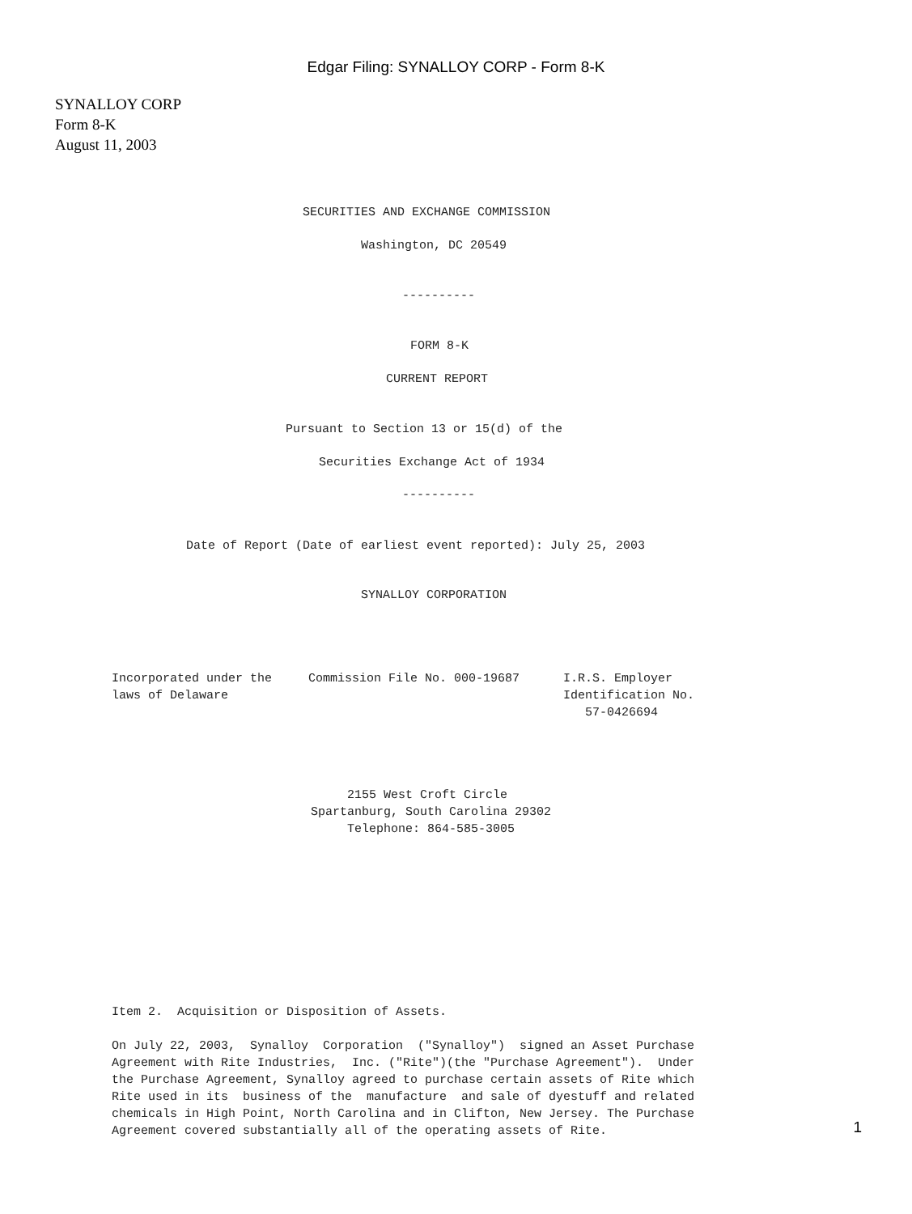Edgar Filing: SYNALLOY CORP - Form 8-K
SYNALLOY CORP
Form 8-K
August 11, 2003
SECURITIES AND EXCHANGE COMMISSION
Washington, DC 20549
----------
FORM 8-K
CURRENT REPORT
Pursuant to Section 13 or 15(d) of the
Securities Exchange Act of 1934
----------
Date of Report (Date of earliest event reported): July 25, 2003
SYNALLOY CORPORATION
Incorporated under the Commission File No. 000-19687 I.R.S. Employer laws of Delaware Identification No. 57-0426694
2155 West Croft Circle Spartanburg, South Carolina 29302 Telephone: 864-585-3005
Item 2. Acquisition or Disposition of Assets.
On July 22, 2003, Synalloy Corporation ("Synalloy") signed an Asset Purchase Agreement with Rite Industries, Inc. ("Rite")(the "Purchase Agreement"). Under the Purchase Agreement, Synalloy agreed to purchase certain assets of Rite which Rite used in its business of the manufacture and sale of dyestuff and related chemicals in High Point, North Carolina and in Clifton, New Jersey. The Purchase Agreement covered substantially all of the operating assets of Rite.
1